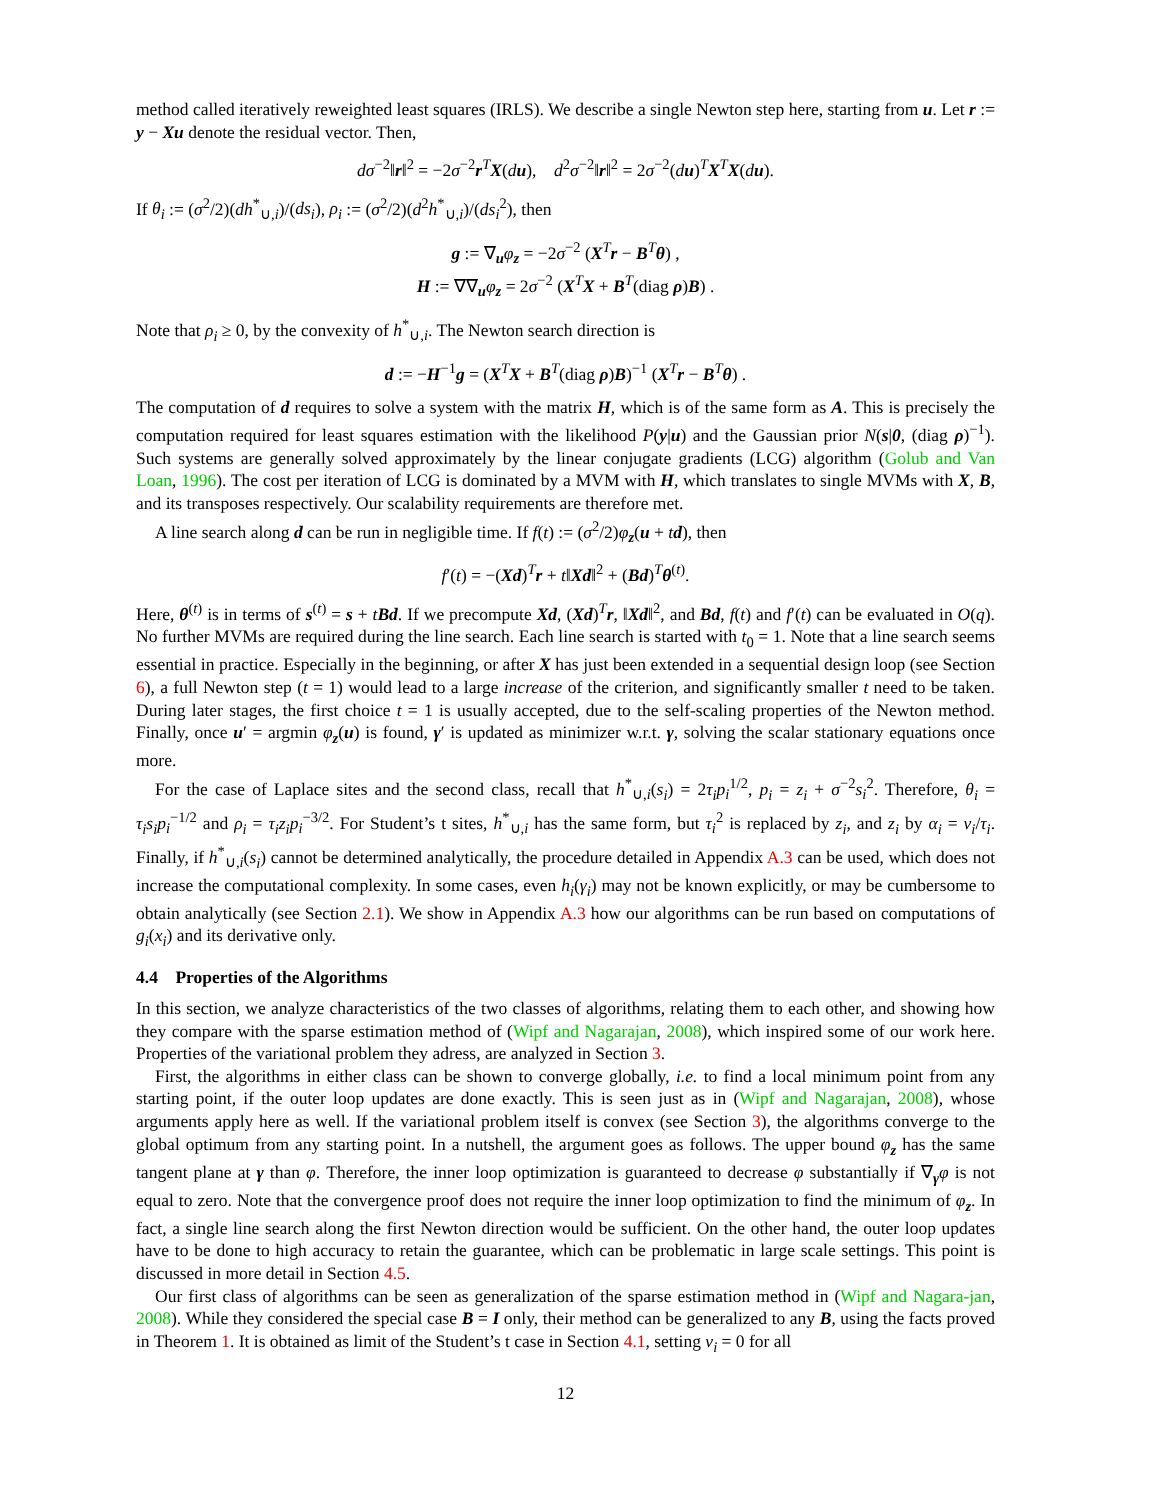method called iteratively reweighted least squares (IRLS). We describe a single Newton step here, starting from u. Let r := y − Xu denote the residual vector. Then,
dσ<sup>−2</sup>‖r‖<sup>2</sup> = −2σ<sup>−2</sup>r<sup>T</sup>X(du), d<sup>2</sup>σ<sup>−2</sup>‖r‖<sup>2</sup> = 2σ<sup>−2</sup>(du)<sup>T</sup>X<sup>T</sup>X(du).
If θ<sub>i</sub> := (σ<sup>2</sup>/2)(dh<sup>*</sup><sub>∪,i</sub>)/(ds<sub>i</sub>), ρ<sub>i</sub> := (σ<sup>2</sup>/2)(d<sup>2</sup>h<sup>*</sup><sub>∪,i</sub>)/(ds<sub>i</sub><sup>2</sup>), then
g := ∇<sub>u</sub>φ<sub>z</sub> = −2σ<sup>−2</sup> (X<sup>T</sup>r − B<sup>T</sup>θ) ,
H := ∇∇<sub>u</sub>φ<sub>z</sub> = 2σ<sup>−2</sup> (X<sup>T</sup>X + B<sup>T</sup>(diag ρ)B) .
Note that ρ<sub>i</sub> ≥ 0, by the convexity of h<sup>*</sup><sub>∪,i</sub>. The Newton search direction is
d := −H<sup>−1</sup>g = (X<sup>T</sup>X + B<sup>T</sup>(diag ρ)B)<sup>−1</sup> (X<sup>T</sup>r − B<sup>T</sup>θ) .
The computation of d requires to solve a system with the matrix H, which is of the same form as A. This is precisely the computation required for least squares estimation with the likelihood P(y|u) and the Gaussian prior N(s|0, (diag ρ)<sup>−1</sup>). Such systems are generally solved approximately by the linear conjugate gradients (LCG) algorithm (Golub and Van Loan, 1996). The cost per iteration of LCG is dominated by a MVM with H, which translates to single MVMs with X, B, and its transposes respectively. Our scalability requirements are therefore met.
A line search along d can be run in negligible time. If f(t) := (σ<sup>2</sup>/2)φ<sub>z</sub>(u + td), then
f′(t) = −(Xd)<sup>T</sup>r + t‖Xd‖<sup>2</sup> + (Bd)<sup>T</sup>θ<sup>(t)</sup>.
Here, θ<sup>(t)</sup> is in terms of s<sup>(t)</sup> = s + tBd. If we precompute Xd, (Xd)<sup>T</sup>r, ‖Xd‖<sup>2</sup>, and Bd, f(t) and f′(t) can be evaluated in O(q). No further MVMs are required during the line search. Each line search is started with t<sub>0</sub> = 1. Note that a line search seems essential in practice. Especially in the beginning, or after X has just been extended in a sequential design loop (see Section 6), a full Newton step (t = 1) would lead to a large increase of the criterion, and significantly smaller t need to be taken. During later stages, the first choice t = 1 is usually accepted, due to the self-scaling properties of the Newton method. Finally, once u′ = argmin φ<sub>z</sub>(u) is found, γ′ is updated as minimizer w.r.t. γ, solving the scalar stationary equations once more.
For the case of Laplace sites and the second class, recall that h<sup>*</sup><sub>∪,i</sub>(s<sub>i</sub>) = 2τ<sub>i</sub>p<sub>i</sub><sup>1/2</sup>, p<sub>i</sub> = z<sub>i</sub> + σ<sup>−2</sup>s<sub>i</sub><sup>2</sup>. Therefore, θ<sub>i</sub> = τ<sub>i</sub>s<sub>i</sub>p<sub>i</sub><sup>−1/2</sup> and ρ<sub>i</sub> = τ<sub>i</sub>z<sub>i</sub>p<sub>i</sub><sup>−3/2</sup>. For Student’s t sites, h<sup>*</sup><sub>∪,i</sub> has the same form, but τ<sub>i</sub><sup>2</sup> is replaced by z<sub>i</sub>, and z<sub>i</sub> by α<sub>i</sub> = ν<sub>i</sub>/τ<sub>i</sub>. Finally, if h<sup>*</sup><sub>∪,i</sub>(s<sub>i</sub>) cannot be determined analytically, the procedure detailed in Appendix A.3 can be used, which does not increase the computational complexity. In some cases, even h<sub>i</sub>(γ<sub>i</sub>) may not be known explicitly, or may be cumbersome to obtain analytically (see Section 2.1). We show in Appendix A.3 how our algorithms can be run based on computations of g<sub>i</sub>(x<sub>i</sub>) and its derivative only.
4.4 Properties of the Algorithms
In this section, we analyze characteristics of the two classes of algorithms, relating them to each other, and showing how they compare with the sparse estimation method of (Wipf and Nagarajan, 2008), which inspired some of our work here. Properties of the variational problem they adress, are analyzed in Section 3.
First, the algorithms in either class can be shown to converge globally, i.e. to find a local minimum point from any starting point, if the outer loop updates are done exactly. This is seen just as in (Wipf and Nagarajan, 2008), whose arguments apply here as well. If the variational problem itself is convex (see Section 3), the algorithms converge to the global optimum from any starting point. In a nutshell, the argument goes as follows. The upper bound φ<sub>z</sub> has the same tangent plane at γ than φ. Therefore, the inner loop optimization is guaranteed to decrease φ substantially if ∇<sub>γ</sub>φ is not equal to zero. Note that the convergence proof does not require the inner loop optimization to find the minimum of φ<sub>z</sub>. In fact, a single line search along the first Newton direction would be sufficient. On the other hand, the outer loop updates have to be done to high accuracy to retain the guarantee, which can be problematic in large scale settings. This point is discussed in more detail in Section 4.5.
Our first class of algorithms can be seen as generalization of the sparse estimation method in (Wipf and Nagara-jan, 2008). While they considered the special case B = I only, their method can be generalized to any B, using the facts proved in Theorem 1. It is obtained as limit of the Student’s t case in Section 4.1, setting ν<sub>i</sub> = 0 for all
12